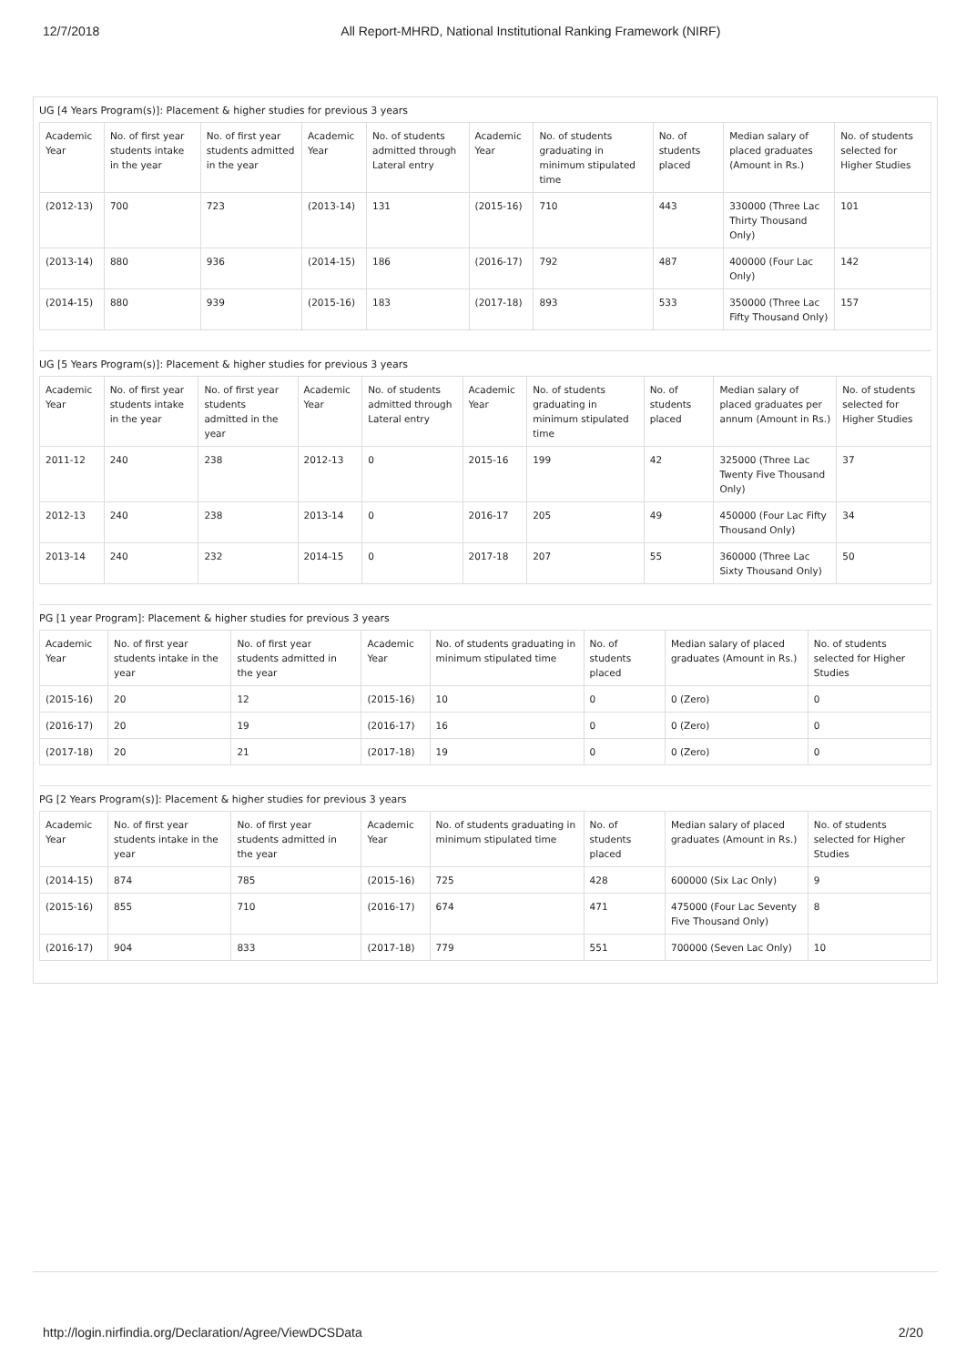12/7/2018 All Report-MHRD, National Institutional Ranking Framework (NIRF)
UG [4 Years Program(s)]: Placement & higher studies for previous 3 years
| Academic Year | No. of first year students intake in the year | No. of first year students admitted in the year | Academic Year | No. of students admitted through Lateral entry | Academic Year | No. of students graduating in minimum stipulated time | No. of students placed | Median salary of placed graduates (Amount in Rs.) | No. of students selected for Higher Studies |
| --- | --- | --- | --- | --- | --- | --- | --- | --- | --- |
| (2012-13) | 700 | 723 | (2013-14) | 131 | (2015-16) | 710 | 443 | 330000 (Three Lac Thirty Thousand Only) | 101 |
| (2013-14) | 880 | 936 | (2014-15) | 186 | (2016-17) | 792 | 487 | 400000 (Four Lac Only) | 142 |
| (2014-15) | 880 | 939 | (2015-16) | 183 | (2017-18) | 893 | 533 | 350000 (Three Lac Fifty Thousand Only) | 157 |
UG [5 Years Program(s)]: Placement & higher studies for previous 3 years
| Academic Year | No. of first year students intake in the year | No. of first year students admitted in the year | Academic Year | No. of students admitted through Lateral entry | Academic Year | No. of students graduating in minimum stipulated time | No. of students placed | Median salary of placed graduates per annum (Amount in Rs.) | No. of students selected for Higher Studies |
| --- | --- | --- | --- | --- | --- | --- | --- | --- | --- |
| 2011-12 | 240 | 238 | 2012-13 | 0 | 2015-16 | 199 | 42 | 325000 (Three Lac Twenty Five Thousand Only) | 37 |
| 2012-13 | 240 | 238 | 2013-14 | 0 | 2016-17 | 205 | 49 | 450000 (Four Lac Fifty Thousand Only) | 34 |
| 2013-14 | 240 | 232 | 2014-15 | 0 | 2017-18 | 207 | 55 | 360000 (Three Lac Sixty Thousand Only) | 50 |
PG [1 year Program]: Placement & higher studies for previous 3 years
| Academic Year | No. of first year students intake in the year | No. of first year students admitted in the year | Academic Year | No. of students graduating in minimum stipulated time | No. of students placed | Median salary of placed graduates (Amount in Rs.) | No. of students selected for Higher Studies |
| --- | --- | --- | --- | --- | --- | --- | --- |
| (2015-16) | 20 | 12 | (2015-16) | 10 | 0 | 0 (Zero) | 0 |
| (2016-17) | 20 | 19 | (2016-17) | 16 | 0 | 0 (Zero) | 0 |
| (2017-18) | 20 | 21 | (2017-18) | 19 | 0 | 0 (Zero) | 0 |
PG [2 Years Program(s)]: Placement & higher studies for previous 3 years
| Academic Year | No. of first year students intake in the year | No. of first year students admitted in the year | Academic Year | No. of students graduating in minimum stipulated time | No. of students placed | Median salary of placed graduates (Amount in Rs.) | No. of students selected for Higher Studies |
| --- | --- | --- | --- | --- | --- | --- | --- |
| (2014-15) | 874 | 785 | (2015-16) | 725 | 428 | 600000 (Six Lac Only) | 9 |
| (2015-16) | 855 | 710 | (2016-17) | 674 | 471 | 475000 (Four Lac Seventy Five Thousand Only) | 8 |
| (2016-17) | 904 | 833 | (2017-18) | 779 | 551 | 700000 (Seven Lac Only) | 10 |
http://login.nirfindia.org/Declaration/Agree/ViewDCSData 2/20